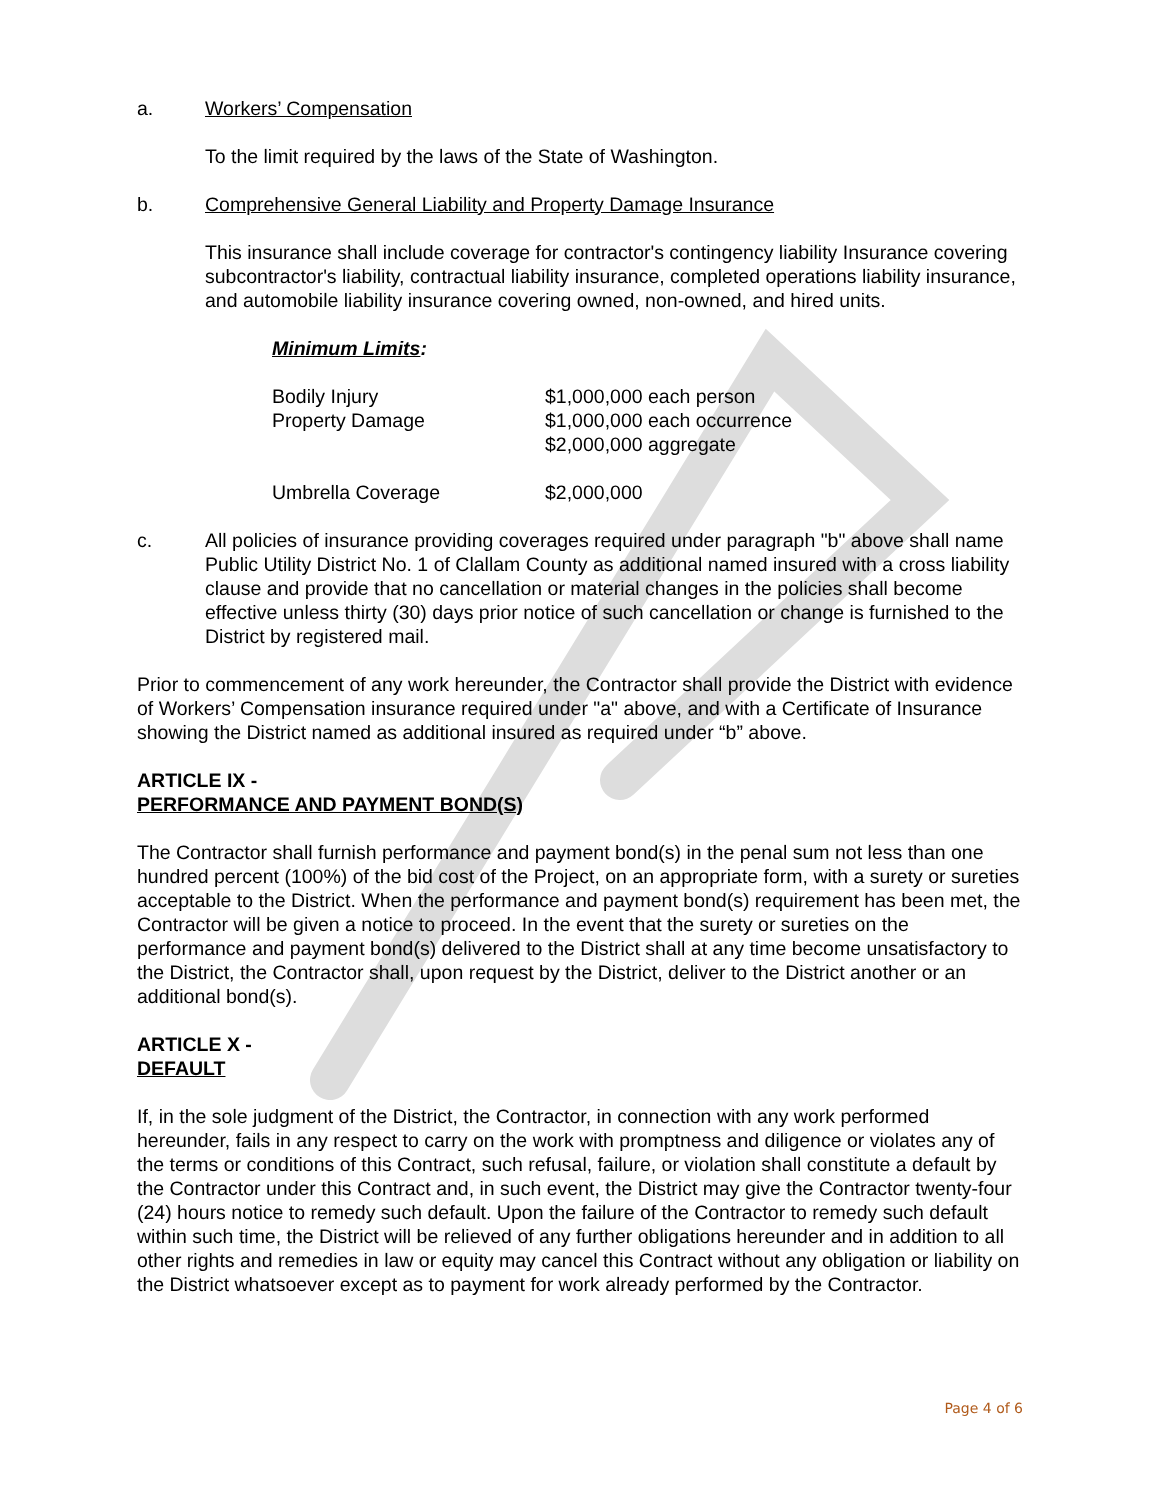a. Workers’ Compensation
To the limit required by the laws of the State of Washington.
b. Comprehensive General Liability and Property Damage Insurance
This insurance shall include coverage for contractor's contingency liability Insurance covering subcontractor's liability, contractual liability insurance, completed operations liability insurance, and automobile liability insurance covering owned, non-owned, and hired units.
Minimum Limits:
Bodily Injury $1,000,000 each person
Property Damage $1,000,000 each occurrence
$2,000,000 aggregate
Umbrella Coverage $2,000,000
c. All policies of insurance providing coverages required under paragraph "b" above shall name Public Utility District No. 1 of Clallam County as additional named insured with a cross liability clause and provide that no cancellation or material changes in the policies shall become effective unless thirty (30) days prior notice of such cancellation or change is furnished to the District by registered mail.
Prior to commencement of any work hereunder, the Contractor shall provide the District with evidence of Workers’ Compensation insurance required under "a" above, and with a Certificate of Insurance showing the District named as additional insured as required under “b” above.
ARTICLE IX -
PERFORMANCE AND PAYMENT BOND(S)
The Contractor shall furnish performance and payment bond(s) in the penal sum not less than one hundred percent (100%) of the bid cost of the Project, on an appropriate form, with a surety or sureties acceptable to the District. When the performance and payment bond(s) requirement has been met, the Contractor will be given a notice to proceed. In the event that the surety or sureties on the performance and payment bond(s) delivered to the District shall at any time become unsatisfactory to the District, the Contractor shall, upon request by the District, deliver to the District another or an additional bond(s).
ARTICLE X -
DEFAULT
If, in the sole judgment of the District, the Contractor, in connection with any work performed hereunder, fails in any respect to carry on the work with promptness and diligence or violates any of the terms or conditions of this Contract, such refusal, failure, or violation shall constitute a default by the Contractor under this Contract and, in such event, the District may give the Contractor twenty-four (24) hours notice to remedy such default. Upon the failure of the Contractor to remedy such default within such time, the District will be relieved of any further obligations hereunder and in addition to all other rights and remedies in law or equity may cancel this Contract without any obligation or liability on the District whatsoever except as to payment for work already performed by the Contractor.
Page 4 of 6